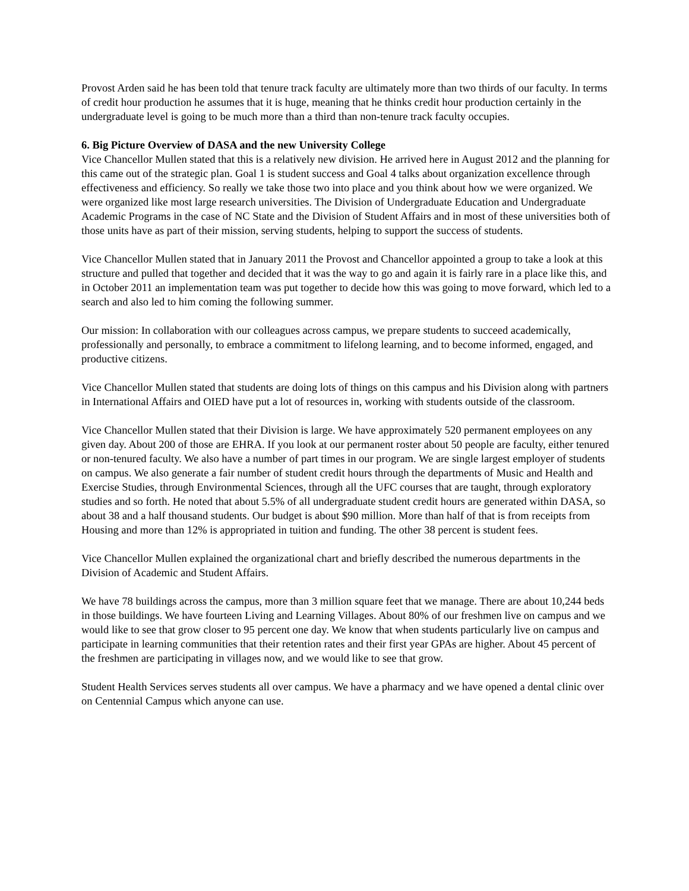Provost Arden said he has been told that tenure track faculty are ultimately more than two thirds of our faculty. In terms of credit hour production he assumes that it is huge, meaning that he thinks credit hour production certainly in the undergraduate level is going to be much more than a third than non-tenure track faculty occupies.
6. Big Picture Overview of DASA and the new University College
Vice Chancellor Mullen stated that this is a relatively new division. He arrived here in August 2012 and the planning for this came out of the strategic plan. Goal 1 is student success and Goal 4 talks about organization excellence through effectiveness and efficiency. So really we take those two into place and you think about how we were organized. We were organized like most large research universities. The Division of Undergraduate Education and Undergraduate Academic Programs in the case of NC State and the Division of Student Affairs and in most of these universities both of those units have as part of their mission, serving students, helping to support the success of students.
Vice Chancellor Mullen stated that in January 2011 the Provost and Chancellor appointed a group to take a look at this structure and pulled that together and decided that it was the way to go and again it is fairly rare in a place like this, and in October 2011 an implementation team was put together to decide how this was going to move forward, which led to a search and also led to him coming the following summer.
Our mission: In collaboration with our colleagues across campus, we prepare students to succeed academically, professionally and personally, to embrace a commitment to lifelong learning, and to become informed, engaged, and productive citizens.
Vice Chancellor Mullen stated that students are doing lots of things on this campus and his Division along with partners in International Affairs and OIED have put a lot of resources in, working with students outside of the classroom.
Vice Chancellor Mullen stated that their Division is large. We have approximately 520 permanent employees on any given day. About 200 of those are EHRA. If you look at our permanent roster about 50 people are faculty, either tenured or non-tenured faculty. We also have a number of part times in our program. We are single largest employer of students on campus. We also generate a fair number of student credit hours through the departments of Music and Health and Exercise Studies, through Environmental Sciences, through all the UFC courses that are taught, through exploratory studies and so forth. He noted that about 5.5% of all undergraduate student credit hours are generated within DASA, so about 38 and a half thousand students. Our budget is about $90 million. More than half of that is from receipts from Housing and more than 12% is appropriated in tuition and funding. The other 38 percent is student fees.
Vice Chancellor Mullen explained the organizational chart and briefly described the numerous departments in the Division of Academic and Student Affairs.
We have 78 buildings across the campus, more than 3 million square feet that we manage. There are about 10,244 beds in those buildings. We have fourteen Living and Learning Villages. About 80% of our freshmen live on campus and we would like to see that grow closer to 95 percent one day. We know that when students particularly live on campus and participate in learning communities that their retention rates and their first year GPAs are higher. About 45 percent of the freshmen are participating in villages now, and we would like to see that grow.
Student Health Services serves students all over campus. We have a pharmacy and we have opened a dental clinic over on Centennial Campus which anyone can use.